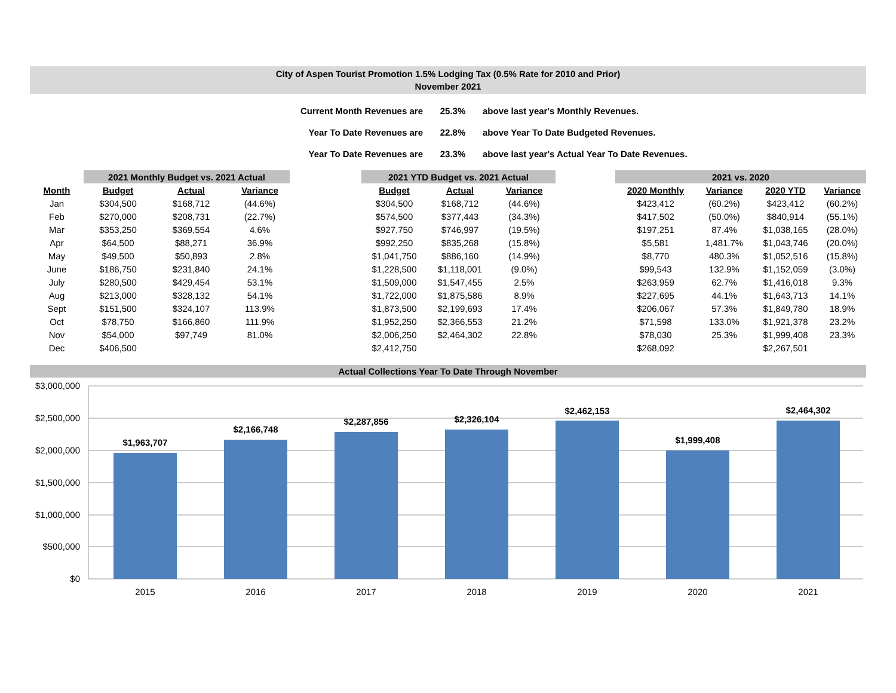City of Aspen Tourist Promotion 1.5% Lodging Tax (0.5% Rate for 2010 and Prior)
November 2021
| Current Month Revenues are | 25.3% | above last year's Monthly Revenues. |
| Year To Date Revenues are | 22.8% | above Year To Date Budgeted Revenues. |
| Year To Date Revenues are | 23.3% | above last year's Actual Year To Date Revenues. |
| | 2021 Monthly Budget vs. 2021 Actual | | | | 2021 YTD Budget vs. 2021 Actual | | | | 2021 vs. 2020 | | | |
| --- | --- | --- | --- | --- | --- | --- | --- | --- | --- | --- | --- | --- |
| Month | Budget | Actual | Variance | | Budget | Actual | Variance | | 2020 Monthly | Variance | 2020 YTD | Variance |
| Jan | $304,500 | $168,712 | (44.6%) | | $304,500 | $168,712 | (44.6%) | | $423,412 | (60.2%) | $423,412 | (60.2%) |
| Feb | $270,000 | $208,731 | (22.7%) | | $574,500 | $377,443 | (34.3%) | | $417,502 | (50.0%) | $840,914 | (55.1%) |
| Mar | $353,250 | $369,554 | 4.6% | | $927,750 | $746,997 | (19.5%) | | $197,251 | 87.4% | $1,038,165 | (28.0%) |
| Apr | $64,500 | $88,271 | 36.9% | | $992,250 | $835,268 | (15.8%) | | $5,581 | 1,481.7% | $1,043,746 | (20.0%) |
| May | $49,500 | $50,893 | 2.8% | | $1,041,750 | $886,160 | (14.9%) | | $8,770 | 480.3% | $1,052,516 | (15.8%) |
| June | $186,750 | $231,840 | 24.1% | | $1,228,500 | $1,118,001 | (9.0%) | | $99,543 | 132.9% | $1,152,059 | (3.0%) |
| July | $280,500 | $429,454 | 53.1% | | $1,509,000 | $1,547,455 | 2.5% | | $263,959 | 62.7% | $1,416,018 | 9.3% |
| Aug | $213,000 | $328,132 | 54.1% | | $1,722,000 | $1,875,586 | 8.9% | | $227,695 | 44.1% | $1,643,713 | 14.1% |
| Sept | $151,500 | $324,107 | 113.9% | | $1,873,500 | $2,199,693 | 17.4% | | $206,067 | 57.3% | $1,849,780 | 18.9% |
| Oct | $78,750 | $166,860 | 111.9% | | $1,952,250 | $2,366,553 | 21.2% | | $71,598 | 133.0% | $1,921,378 | 23.2% |
| Nov | $54,000 | $97,749 | 81.0% | | $2,006,250 | $2,464,302 | 22.8% | | $78,030 | 25.3% | $1,999,408 | 23.3% |
| Dec | $406,500 | | | | $2,412,750 | | | | $268,092 | | $2,267,501 | |
Actual Collections Year To Date Through November
$3,000,000
$2,500,000
$2,000,000
$1,500,000
$1,000,000
$500,000
$0
$1,963,707
$2,166,748
$2,287,856
$2,326,104
$2,462,153
$1,999,408
$2,464,302
2015
2016
2017
2018
2019
2020
2021